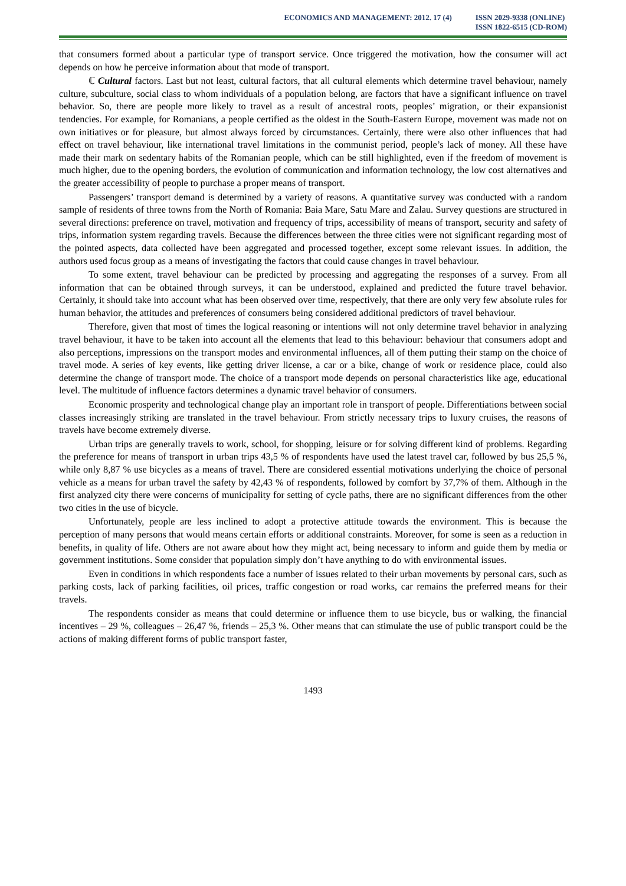ECONOMICS AND MANAGEMENT: 2012. 17 (4)
ISSN 2029-9338 (ONLINE)
ISSN 1822-6515 (CD-ROM)
that consumers formed about a particular type of transport service. Once triggered the motivation, how the consumer will act depends on how he perceive information about that mode of transport.
ℂ Cultural factors. Last but not least, cultural factors, that all cultural elements which determine travel behaviour, namely culture, subculture, social class to whom individuals of a population belong, are factors that have a significant influence on travel behavior. So, there are people more likely to travel as a result of ancestral roots, peoples’ migration, or their expansionist tendencies. For example, for Romanians, a people certified as the oldest in the South-Eastern Europe, movement was made not on own initiatives or for pleasure, but almost always forced by circumstances. Certainly, there were also other influences that had effect on travel behaviour, like international travel limitations in the communist period, people’s lack of money. All these have made their mark on sedentary habits of the Romanian people, which can be still highlighted, even if the freedom of movement is much higher, due to the opening borders, the evolution of communication and information technology, the low cost alternatives and the greater accessibility of people to purchase a proper means of transport.
Passengers’ transport demand is determined by a variety of reasons. A quantitative survey was conducted with a random sample of residents of three towns from the North of Romania: Baia Mare, Satu Mare and Zalau. Survey questions are structured in several directions: preference on travel, motivation and frequency of trips, accessibility of means of transport, security and safety of trips, information system regarding travels. Because the differences between the three cities were not significant regarding most of the pointed aspects, data collected have been aggregated and processed together, except some relevant issues. In addition, the authors used focus group as a means of investigating the factors that could cause changes in travel behaviour.
To some extent, travel behaviour can be predicted by processing and aggregating the responses of a survey. From all information that can be obtained through surveys, it can be understood, explained and predicted the future travel behavior. Certainly, it should take into account what has been observed over time, respectively, that there are only very few absolute rules for human behavior, the attitudes and preferences of consumers being considered additional predictors of travel behaviour.
Therefore, given that most of times the logical reasoning or intentions will not only determine travel behavior in analyzing travel behaviour, it have to be taken into account all the elements that lead to this behaviour: behaviour that consumers adopt and also perceptions, impressions on the transport modes and environmental influences, all of them putting their stamp on the choice of travel mode. A series of key events, like getting driver license, a car or a bike, change of work or residence place, could also determine the change of transport mode. The choice of a transport mode depends on personal characteristics like age, educational level. The multitude of influence factors determines a dynamic travel behavior of consumers.
Economic prosperity and technological change play an important role in transport of people. Differentiations between social classes increasingly striking are translated in the travel behaviour. From strictly necessary trips to luxury cruises, the reasons of travels have become extremely diverse.
Urban trips are generally travels to work, school, for shopping, leisure or for solving different kind of problems. Regarding the preference for means of transport in urban trips 43,5 % of respondents have used the latest travel car, followed by bus 25,5 %, while only 8,87 % use bicycles as a means of travel. There are considered essential motivations underlying the choice of personal vehicle as a means for urban travel the safety by 42,43 % of respondents, followed by comfort by 37,7% of them. Although in the first analyzed city there were concerns of municipality for setting of cycle paths, there are no significant differences from the other two cities in the use of bicycle.
Unfortunately, people are less inclined to adopt a protective attitude towards the environment. This is because the perception of many persons that would means certain efforts or additional constraints. Moreover, for some is seen as a reduction in benefits, in quality of life. Others are not aware about how they might act, being necessary to inform and guide them by media or government institutions. Some consider that population simply don’t have anything to do with environmental issues.
Even in conditions in which respondents face a number of issues related to their urban movements by personal cars, such as parking costs, lack of parking facilities, oil prices, traffic congestion or road works, car remains the preferred means for their travels.
The respondents consider as means that could determine or influence them to use bicycle, bus or walking, the financial incentives – 29 %, colleagues – 26,47 %, friends – 25,3 %. Other means that can stimulate the use of public transport could be the actions of making different forms of public transport faster,
1493